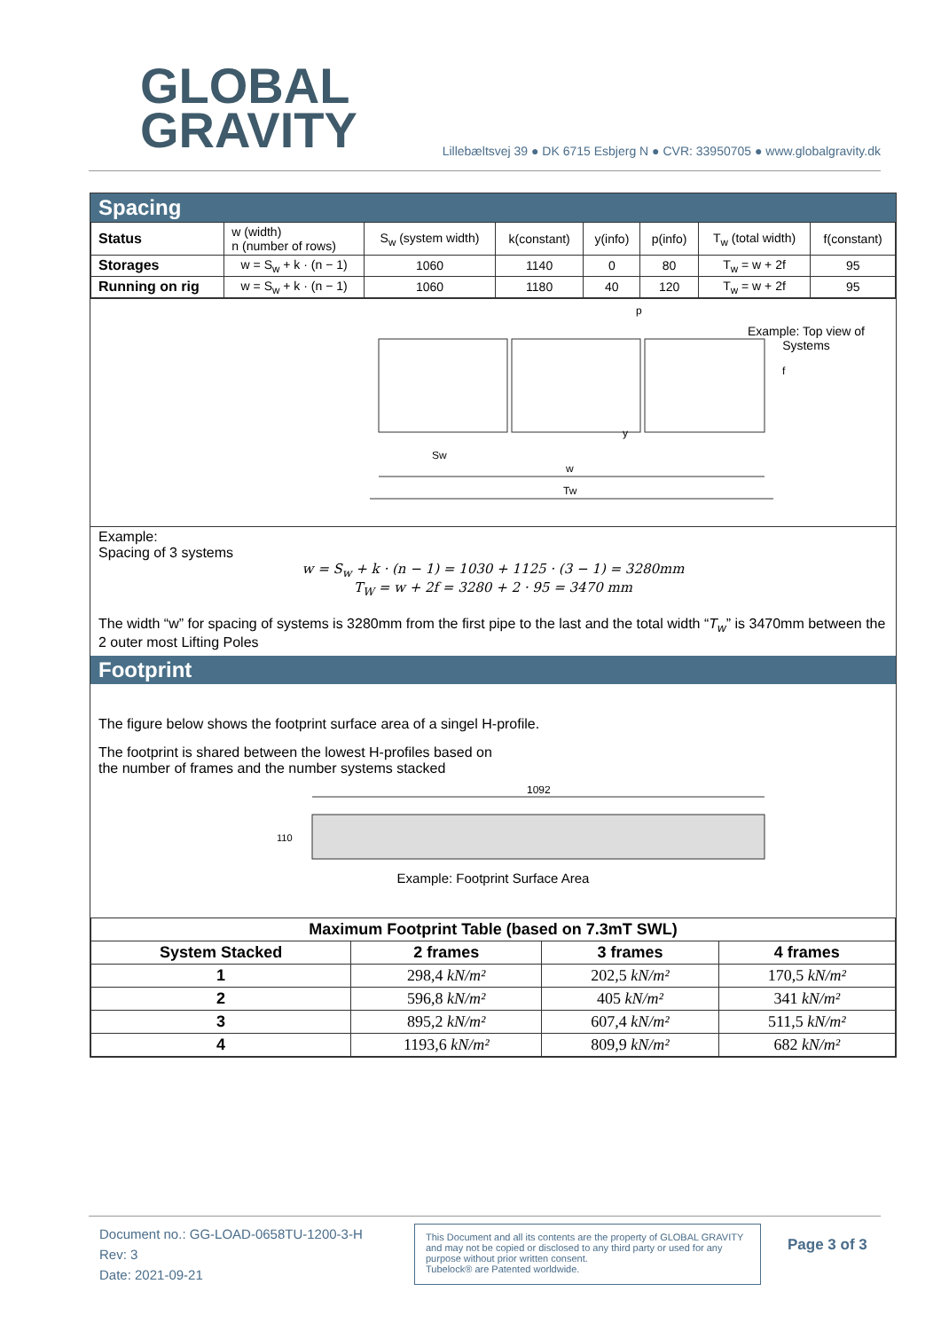GLOBAL
GRAVITY
Lillebæltsvej 39 ● DK 6715 Esbjerg N ● CVR: 33950705 ● www.globalgravity.dk
Spacing
| Status | w (width) n (number of rows) | S<sub>w</sub> (system width) | k(constant) | y(info) | p(info) | T<sub>w</sub> (total width) | f(constant) |
| Storages | w = S<sub>w</sub> + k · (n − 1) | 1060 | 1140 | 0 | 80 | T<sub>w</sub> = w + 2f | 95 |
| Running on rig | w = S<sub>w</sub> + k · (n − 1) | 1060 | 1180 | 40 | 120 | T<sub>w</sub> = w + 2f | 95 |
Sw
w
Tw
p
y
f
Example: Top view of
Systems
Example:
Spacing of 3 systems
w = S<sub>w</sub> + k · (n − 1) = 1030 + 1125 · (3 − 1) = 3280mm
T<sub>W</sub> = w + 2f = 3280 + 2 · 95 = 3470 mm
The width “w” for spacing of systems is 3280mm from the first pipe to the last and the total width “T<sub>w</sub>” is 3470mm between the 2 outer most Lifting Poles
Footprint
The figure below shows the footprint surface area of a singel H-profile.
The footprint is shared between the lowest H-profiles based on
the number of frames and the number systems stacked
1092
110
Example: Footprint Surface Area
| Maximum Footprint Table (based on 7.3mT SWL) | | | |
| --- | --- | --- | --- |
| System Stacked | 2 frames | 3 frames | 4 frames |
| 1 | 298,4 kN/m² | 202,5 kN/m² | 170,5 kN/m² |
| 2 | 596,8 kN/m² | 405 kN/m² | 341 kN/m² |
| 3 | 895,2 kN/m² | 607,4 kN/m² | 511,5 kN/m² |
| 4 | 1193,6 kN/m² | 809,9 kN/m² | 682 kN/m² |
Document no.: GG-LOAD-0658TU-1200-3-H
Rev: 3
Date: 2021-09-21
This Document and all its contents are the property of GLOBAL GRAVITY and may not be copied or disclosed to any third party or used for any purpose without prior written consent.
Tubelock® are Patented worldwide.
Page 3 of 3